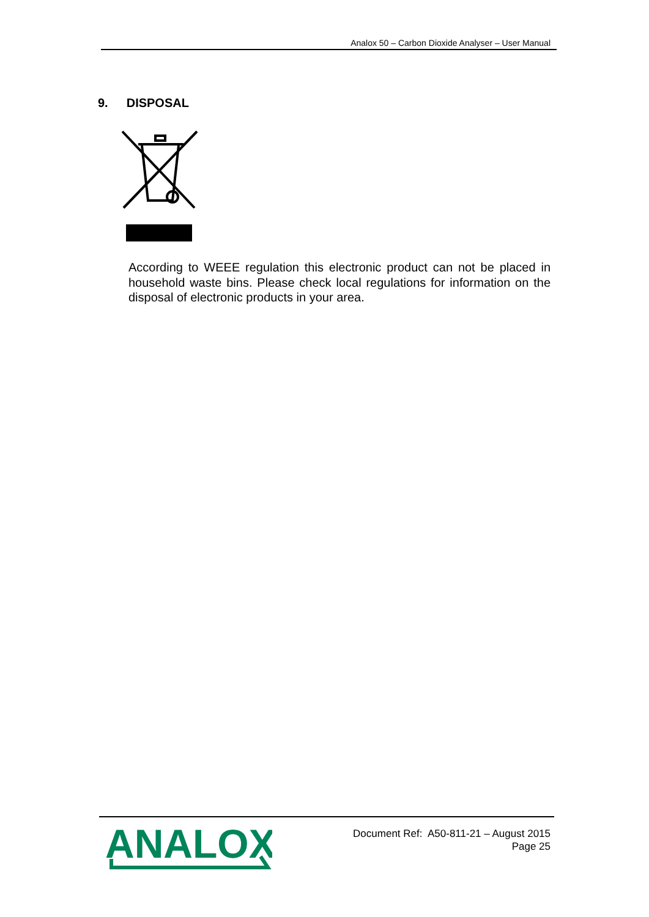Analox 50 – Carbon Dioxide Analyser – User Manual
9. DISPOSAL
According to WEEE regulation this electronic product can not be placed in household waste bins. Please check local regulations for information on the disposal of electronic products in your area.
ANALOX
Document Ref: A50-811-21 – August 2015
Page 25